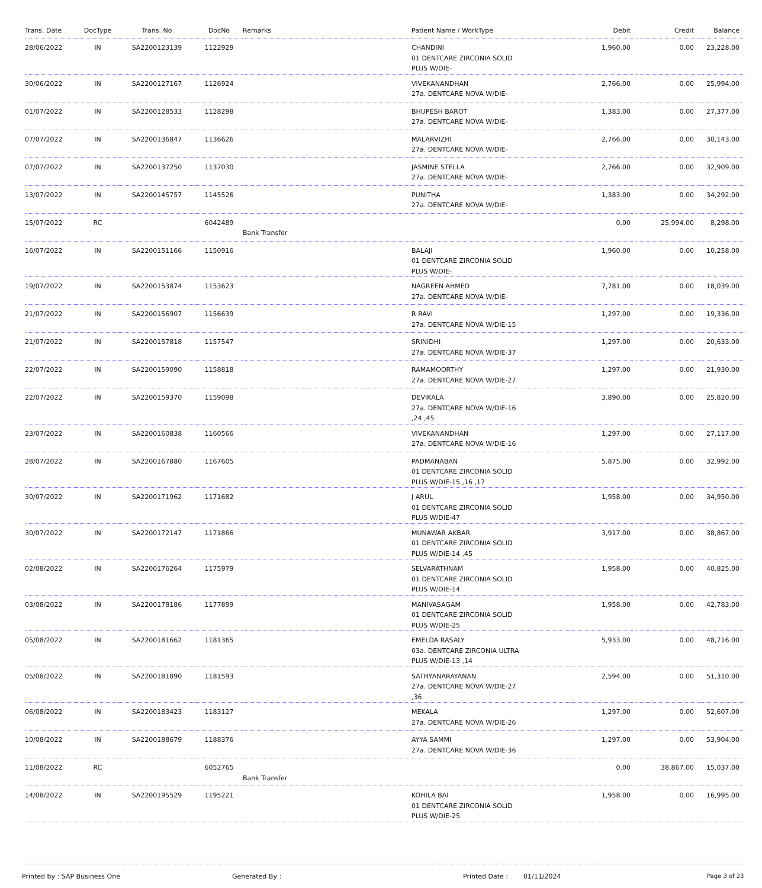| Trans. Date | DocType | Trans. No | DocNo | Remarks | Patient Name / WorkType | Debit | Credit | Balance |
| --- | --- | --- | --- | --- | --- | --- | --- | --- |
| 28/06/2022 | IN | SA2200123139 | 1122929 | | CHANDINI 01 DENTCARE ZIRCONIA SOLID PLUS W/DIE- | 1,960.00 | 0.00 | 23,228.00 |
| 30/06/2022 | IN | SA2200127167 | 1126924 | | VIVEKANANDHAN 27a. DENTCARE NOVA W/DIE- | 2,766.00 | 0.00 | 25,994.00 |
| 01/07/2022 | IN | SA2200128533 | 1128298 | | BHUPESH BAROT 27a. DENTCARE NOVA W/DIE- | 1,383.00 | 0.00 | 27,377.00 |
| 07/07/2022 | IN | SA2200136847 | 1136626 | | MALARVIZHI 27a. DENTCARE NOVA W/DIE- | 2,766.00 | 0.00 | 30,143.00 |
| 07/07/2022 | IN | SA2200137250 | 1137030 | | JASMINE STELLA 27a. DENTCARE NOVA W/DIE- | 2,766.00 | 0.00 | 32,909.00 |
| 13/07/2022 | IN | SA2200145757 | 1145526 | | PUNITHA 27a. DENTCARE NOVA W/DIE- | 1,383.00 | 0.00 | 34,292.00 |
| 15/07/2022 | RC | | 6042489 | Bank Transfer | | 0.00 | 25,994.00 | 8,298.00 |
| 16/07/2022 | IN | SA2200151166 | 1150916 | | BALAJI 01 DENTCARE ZIRCONIA SOLID PLUS W/DIE- | 1,960.00 | 0.00 | 10,258.00 |
| 19/07/2022 | IN | SA2200153874 | 1153623 | | NAGREEN AHMED 27a. DENTCARE NOVA W/DIE- | 7,781.00 | 0.00 | 18,039.00 |
| 21/07/2022 | IN | SA2200156907 | 1156639 | | R RAVI 27a. DENTCARE NOVA W/DIE-15 | 1,297.00 | 0.00 | 19,336.00 |
| 21/07/2022 | IN | SA2200157818 | 1157547 | | SRINIDHI 27a. DENTCARE NOVA W/DIE-37 | 1,297.00 | 0.00 | 20,633.00 |
| 22/07/2022 | IN | SA2200159090 | 1158818 | | RAMAMOORTHY 27a. DENTCARE NOVA W/DIE-27 | 1,297.00 | 0.00 | 21,930.00 |
| 22/07/2022 | IN | SA2200159370 | 1159098 | | DEVIKALA 27a. DENTCARE NOVA W/DIE-16 ,24 ,45 | 3,890.00 | 0.00 | 25,820.00 |
| 23/07/2022 | IN | SA2200160838 | 1160566 | | VIVEKANANDHAN 27a. DENTCARE NOVA W/DIE-16 | 1,297.00 | 0.00 | 27,117.00 |
| 28/07/2022 | IN | SA2200167880 | 1167605 | | PADMANABAN 01 DENTCARE ZIRCONIA SOLID PLUS W/DIE-15 ,16 ,17 | 5,875.00 | 0.00 | 32,992.00 |
| 30/07/2022 | IN | SA2200171962 | 1171682 | | J ARUL 01 DENTCARE ZIRCONIA SOLID PLUS W/DIE-47 | 1,958.00 | 0.00 | 34,950.00 |
| 30/07/2022 | IN | SA2200172147 | 1171866 | | MUNAWAR AKBAR 01 DENTCARE ZIRCONIA SOLID PLUS W/DIE-14 ,45 | 3,917.00 | 0.00 | 38,867.00 |
| 02/08/2022 | IN | SA2200176264 | 1175979 | | SELVARATHNAM 01 DENTCARE ZIRCONIA SOLID PLUS W/DIE-14 | 1,958.00 | 0.00 | 40,825.00 |
| 03/08/2022 | IN | SA2200178186 | 1177899 | | MANIVASAGAM 01 DENTCARE ZIRCONIA SOLID PLUS W/DIE-25 | 1,958.00 | 0.00 | 42,783.00 |
| 05/08/2022 | IN | SA2200181662 | 1181365 | | EMELDA RASALY 03a. DENTCARE ZIRCONIA ULTRA PLUS W/DIE-13 ,14 | 5,933.00 | 0.00 | 48,716.00 |
| 05/08/2022 | IN | SA2200181890 | 1181593 | | SATHYANARAYANAN 27a. DENTCARE NOVA W/DIE-27 ,36 | 2,594.00 | 0.00 | 51,310.00 |
| 06/08/2022 | IN | SA2200183423 | 1183127 | | MEKALA 27a. DENTCARE NOVA W/DIE-26 | 1,297.00 | 0.00 | 52,607.00 |
| 10/08/2022 | IN | SA2200188679 | 1188376 | | AYYA SAMMI 27a. DENTCARE NOVA W/DIE-36 | 1,297.00 | 0.00 | 53,904.00 |
| 11/08/2022 | RC | | 6052765 | Bank Transfer | | 0.00 | 38,867.00 | 15,037.00 |
| 14/08/2022 | IN | SA2200195529 | 1195221 | | KOHILA BAI 01 DENTCARE ZIRCONIA SOLID PLUS W/DIE-25 | 1,958.00 | 0.00 | 16,995.00 |
Printed by : SAP Business One Generated By : Printed Date : 01/11/2024 Page 3 of 23